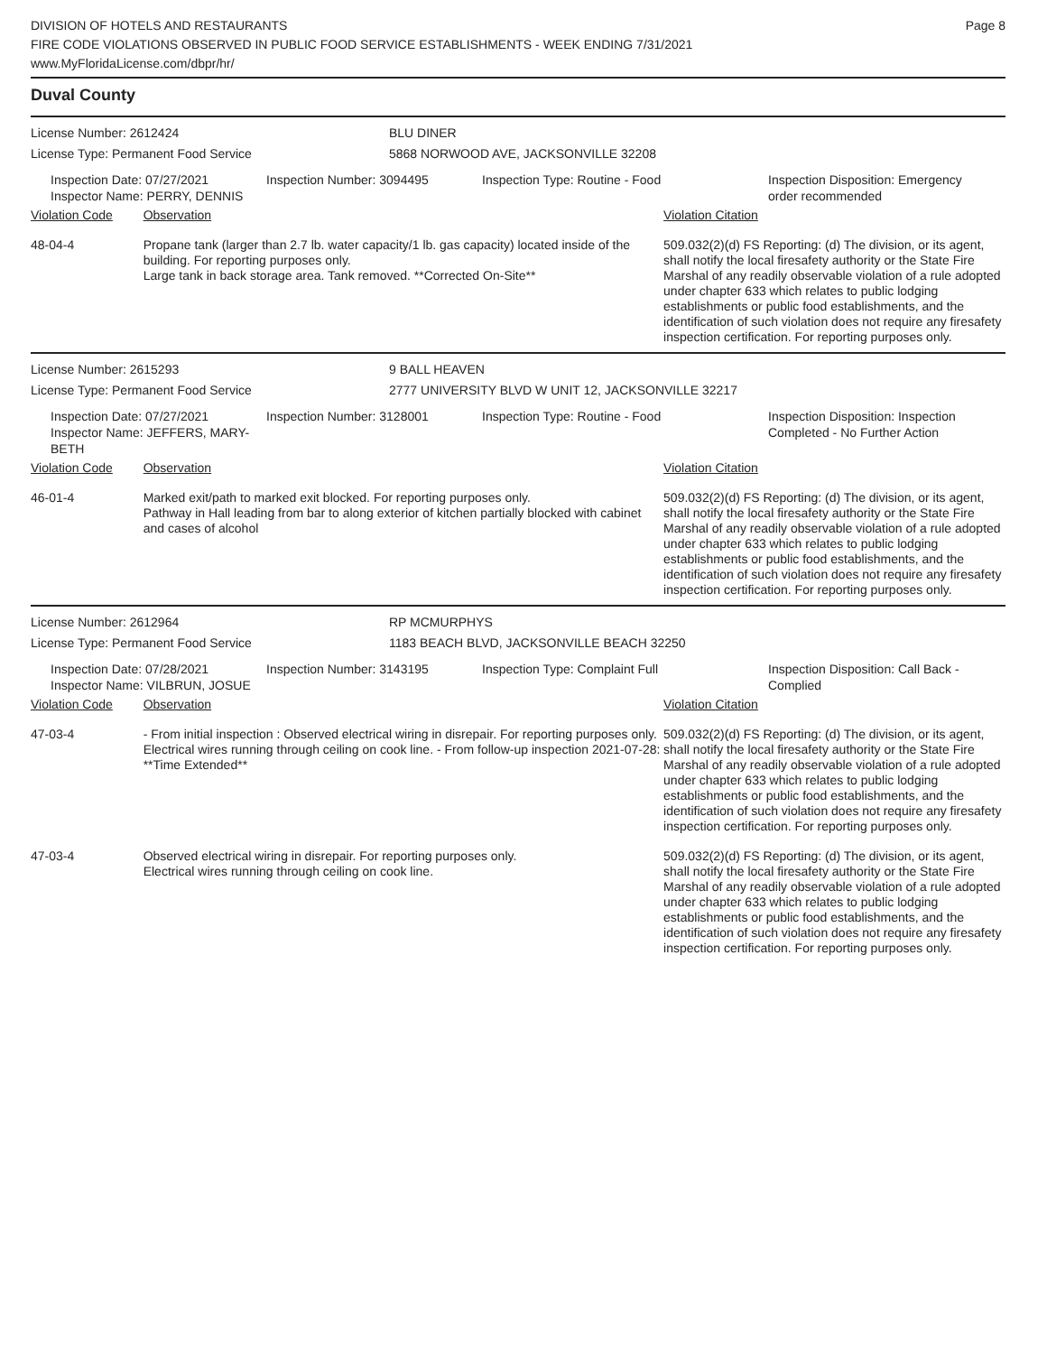DIVISION OF HOTELS AND RESTAURANTS
FIRE CODE VIOLATIONS OBSERVED IN PUBLIC FOOD SERVICE ESTABLISHMENTS - WEEK ENDING 7/31/2021
www.MyFloridaLicense.com/dbpr/hr/
Page 8
Duval County
License Number: 2612424 BLU DINER
License Type: Permanent Food Service 5868 NORWOOD AVE, JACKSONVILLE 32208
Inspection Date: 07/27/2021
Inspector Name: PERRY, DENNIS
Inspection Number: 3094495 Inspection Type: Routine - Food Inspection Disposition: Emergency order recommended
Violation Code Observation Violation Citation
48-04-4 Propane tank (larger than 2.7 lb. water capacity/1 lb. gas capacity) located inside of the building. For reporting purposes only.
Large tank in back storage area. Tank removed. **Corrected On-Site**
509.032(2)(d) FS Reporting: (d) The division, or its agent, shall notify the local firesafety authority or the State Fire Marshal of any readily observable violation of a rule adopted under chapter 633 which relates to public lodging establishments or public food establishments, and the identification of such violation does not require any firesafety inspection certification. For reporting purposes only.
License Number: 2615293 9 BALL HEAVEN
License Type: Permanent Food Service 2777 UNIVERSITY BLVD W UNIT 12, JACKSONVILLE 32217
Inspection Date: 07/27/2021
Inspector Name: JEFFERS, MARY-BETH
Inspection Number: 3128001 Inspection Type: Routine - Food Inspection Disposition: Inspection Completed - No Further Action
Violation Code Observation Violation Citation
46-01-4 Marked exit/path to marked exit blocked. For reporting purposes only.
Pathway in Hall leading from bar to along exterior of kitchen partially blocked with cabinet and cases of alcohol
509.032(2)(d) FS Reporting: (d) The division, or its agent, shall notify the local firesafety authority or the State Fire Marshal of any readily observable violation of a rule adopted under chapter 633 which relates to public lodging establishments or public food establishments, and the identification of such violation does not require any firesafety inspection certification. For reporting purposes only.
License Number: 2612964 RP MCMURPHYS
License Type: Permanent Food Service 1183 BEACH BLVD, JACKSONVILLE BEACH 32250
Inspection Date: 07/28/2021
Inspector Name: VILBRUN, JOSUE
Inspection Number: 3143195 Inspection Type: Complaint Full Inspection Disposition: Call Back - Complied
Violation Code Observation Violation Citation
47-03-4 - From initial inspection : Observed electrical wiring in disrepair. For reporting purposes only.
Electrical wires running through ceiling on cook line. - From follow-up inspection 2021-07-28: **Time Extended**
509.032(2)(d) FS Reporting: (d) The division, or its agent, shall notify the local firesafety authority or the State Fire Marshal of any readily observable violation of a rule adopted under chapter 633 which relates to public lodging establishments or public food establishments, and the identification of such violation does not require any firesafety inspection certification. For reporting purposes only.
47-03-4 Observed electrical wiring in disrepair. For reporting purposes only.
Electrical wires running through ceiling on cook line.
509.032(2)(d) FS Reporting: (d) The division, or its agent, shall notify the local firesafety authority or the State Fire Marshal of any readily observable violation of a rule adopted under chapter 633 which relates to public lodging establishments or public food establishments, and the identification of such violation does not require any firesafety inspection certification. For reporting purposes only.